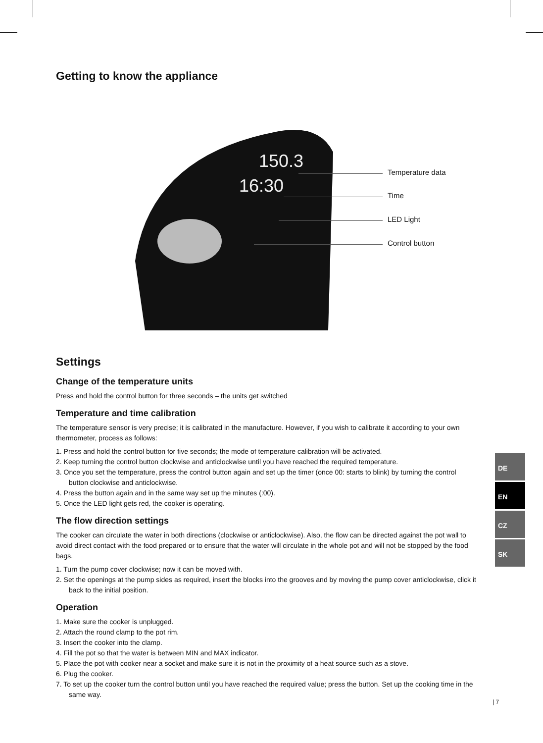Getting to know the appliance
150.3
16:30
Temperature data
Time
LED Light
Control button
Settings
Change of the temperature units
Press and hold the control button for three seconds – the units get switched
Temperature and time calibration
The temperature sensor is very precise; it is calibrated in the manufacture. However, if you wish to calibrate it according to your own thermometer, process as follows:
1. Press and hold the control button for five seconds; the mode of temperature calibration will be activated.
2. Keep turning the control button clockwise and anticlockwise until you have reached the required temperature.
3. Once you set the temperature, press the control button again and set up the timer (once 00: starts to blink) by turning the control button clockwise and anticlockwise.
4. Press the button again and in the same way set up the minutes (:00).
5. Once the LED light gets red, the cooker is operating.
The flow direction settings
The cooker can circulate the water in both directions (clockwise or anticlockwise). Also, the flow can be directed against the pot wall to avoid direct contact with the food prepared or to ensure that the water will circulate in the whole pot and will not be stopped by the food bags.
1. Turn the pump cover clockwise; now it can be moved with.
2. Set the openings at the pump sides as required, insert the blocks into the grooves and by moving the pump cover anticlockwise, click it back to the initial position.
Operation
1. Make sure the cooker is unplugged.
2. Attach the round clamp to the pot rim.
3. Insert the cooker into the clamp.
4. Fill the pot so that the water is between MIN and MAX indicator.
5. Place the pot with cooker near a socket and make sure it is not in the proximity of a heat source such as a stove.
6. Plug the cooker.
7. To set up the cooker turn the control button until you have reached the required value; press the button. Set up the cooking time in the same way.
DE
EN
CZ
SK
| 7